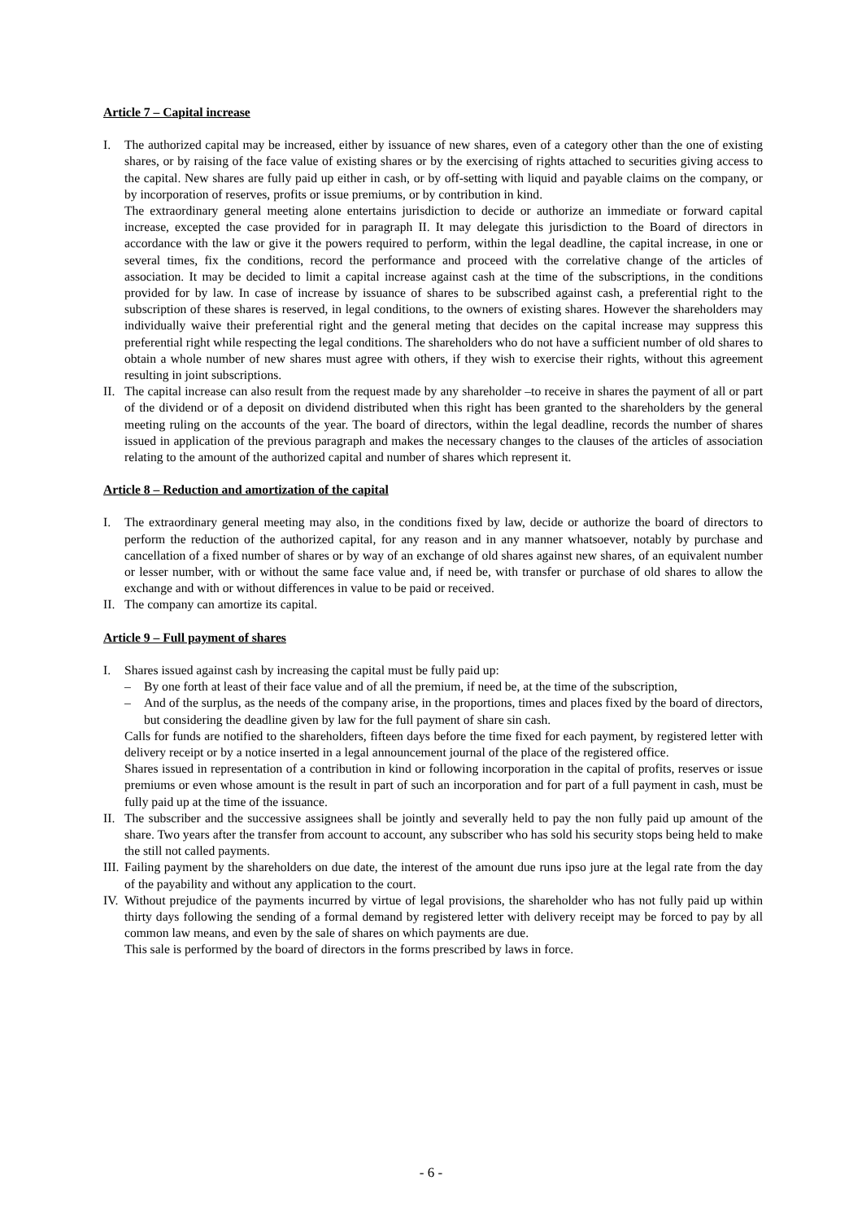Article 7 – Capital increase
I. The authorized capital may be increased, either by issuance of new shares, even of a category other than the one of existing shares, or by raising of the face value of existing shares or by the exercising of rights attached to securities giving access to the capital. New shares are fully paid up either in cash, or by off-setting with liquid and payable claims on the company, or by incorporation of reserves, profits or issue premiums, or by contribution in kind.
The extraordinary general meeting alone entertains jurisdiction to decide or authorize an immediate or forward capital increase, excepted the case provided for in paragraph II. It may delegate this jurisdiction to the Board of directors in accordance with the law or give it the powers required to perform, within the legal deadline, the capital increase, in one or several times, fix the conditions, record the performance and proceed with the correlative change of the articles of association. It may be decided to limit a capital increase against cash at the time of the subscriptions, in the conditions provided for by law. In case of increase by issuance of shares to be subscribed against cash, a preferential right to the subscription of these shares is reserved, in legal conditions, to the owners of existing shares. However the shareholders may individually waive their preferential right and the general meting that decides on the capital increase may suppress this preferential right while respecting the legal conditions. The shareholders who do not have a sufficient number of old shares to obtain a whole number of new shares must agree with others, if they wish to exercise their rights, without this agreement resulting in joint subscriptions.
II.
The capital increase can also result from the request made by any shareholder –to receive in shares the payment of all or part of the dividend or of a deposit on dividend distributed when this right has been granted to the shareholders by the general meeting ruling on the accounts of the year. The board of directors, within the legal deadline, records the number of shares issued in application of the previous paragraph and makes the necessary changes to the clauses of the articles of association relating to the amount of the authorized capital and number of shares which represent it.
Article 8 – Reduction and amortization of the capital
I. The extraordinary general meeting may also, in the conditions fixed by law, decide or authorize the board of directors to perform the reduction of the authorized capital, for any reason and in any manner whatsoever, notably by purchase and cancellation of a fixed number of shares or by way of an exchange of old shares against new shares, of an equivalent number or lesser number, with or without the same face value and, if need be, with transfer or purchase of old shares to allow the exchange and with or without differences in value to be paid or received.
II.
The company can amortize its capital.
Article 9 – Full payment of shares
I. Shares issued against cash by increasing the capital must be fully paid up:
– By one forth at least of their face value and of all the premium, if need be, at the time of the subscription,
– And of the surplus, as the needs of the company arise, in the proportions, times and places fixed by the board of directors, but considering the deadline given by law for the full payment of share sin cash.
Calls for funds are notified to the shareholders, fifteen days before the time fixed for each payment, by registered letter with delivery receipt or by a notice inserted in a legal announcement journal of the place of the registered office.
Shares issued in representation of a contribution in kind or following incorporation in the capital of profits, reserves or issue premiums or even whose amount is the result in part of such an incorporation and for part of a full payment in cash, must be fully paid up at the time of the issuance.
II.
The subscriber and the successive assignees shall be jointly and severally held to pay the non fully paid up amount of the share. Two years after the transfer from account to account, any subscriber who has sold his security stops being held to make the still not called payments.
III.
Failing payment by the shareholders on due date, the interest of the amount due runs ipso jure at the legal rate from the day of the payability and without any application to the court.
IV.
Without prejudice of the payments incurred by virtue of legal provisions, the shareholder who has not fully paid up within thirty days following the sending of a formal demand by registered letter with delivery receipt may be forced to pay by all common law means, and even by the sale of shares on which payments are due.
This sale is performed by the board of directors in the forms prescribed by laws in force.
- 6 -